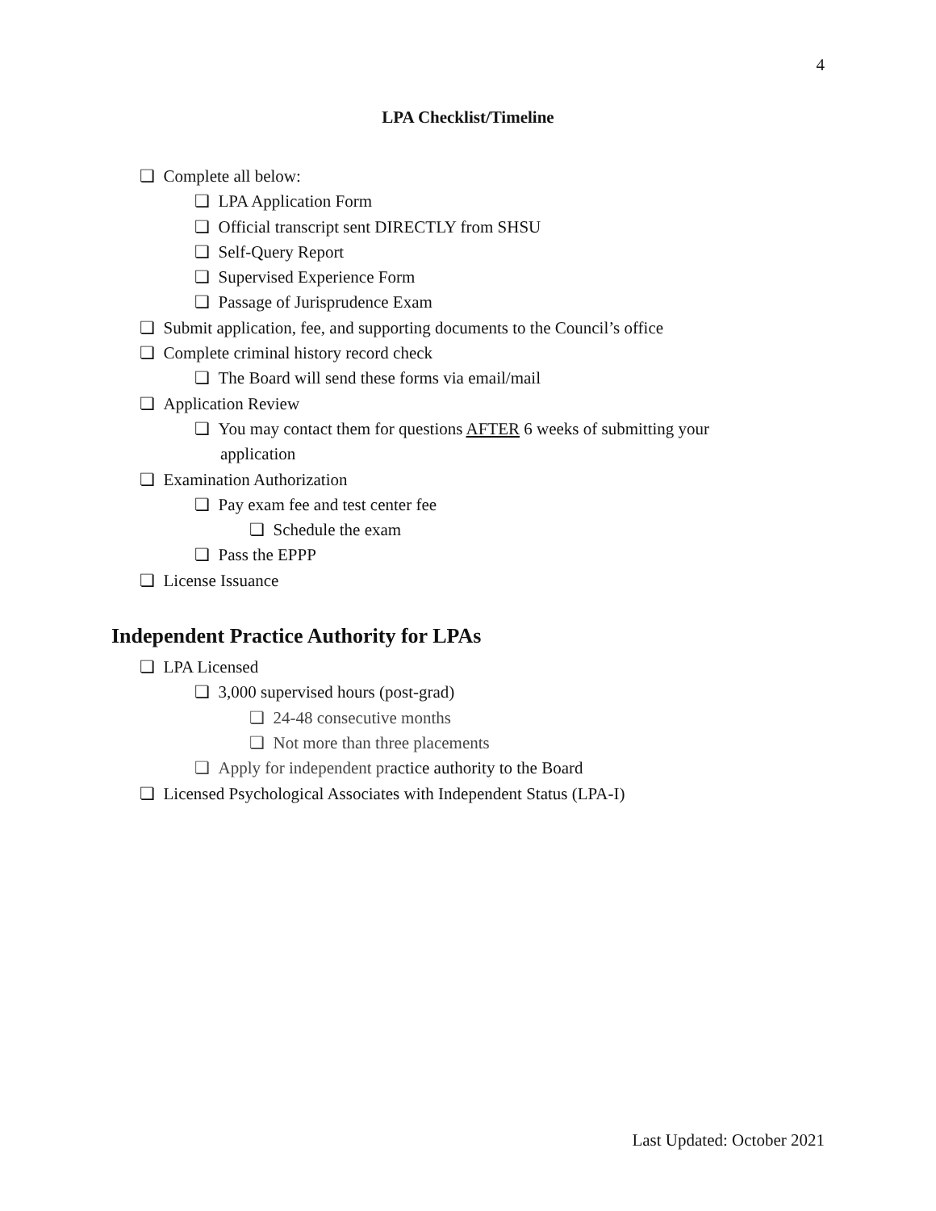4
LPA Checklist/Timeline
❏ Complete all below:
❏ LPA Application Form
❏ Official transcript sent DIRECTLY from SHSU
❏ Self-Query Report
❏ Supervised Experience Form
❏ Passage of Jurisprudence Exam
❏ Submit application, fee, and supporting documents to the Council’s office
❏ Complete criminal history record check
❏ The Board will send these forms via email/mail
❏ Application Review
❏ You may contact them for questions AFTER 6 weeks of submitting your
application
❏ Examination Authorization
❏ Pay exam fee and test center fee
❏ Schedule the exam
❏ Pass the EPPP
❏ License Issuance
Independent Practice Authority for LPAs
❏ LPA Licensed
❏ 3,000 supervised hours (post-grad)
❏ 24-48 consecutive months
❏ Not more than three placements
❏ Apply for independent practice authority to the Board
❏ Licensed Psychological Associates with Independent Status (LPA-I)
Last Updated: October 2021